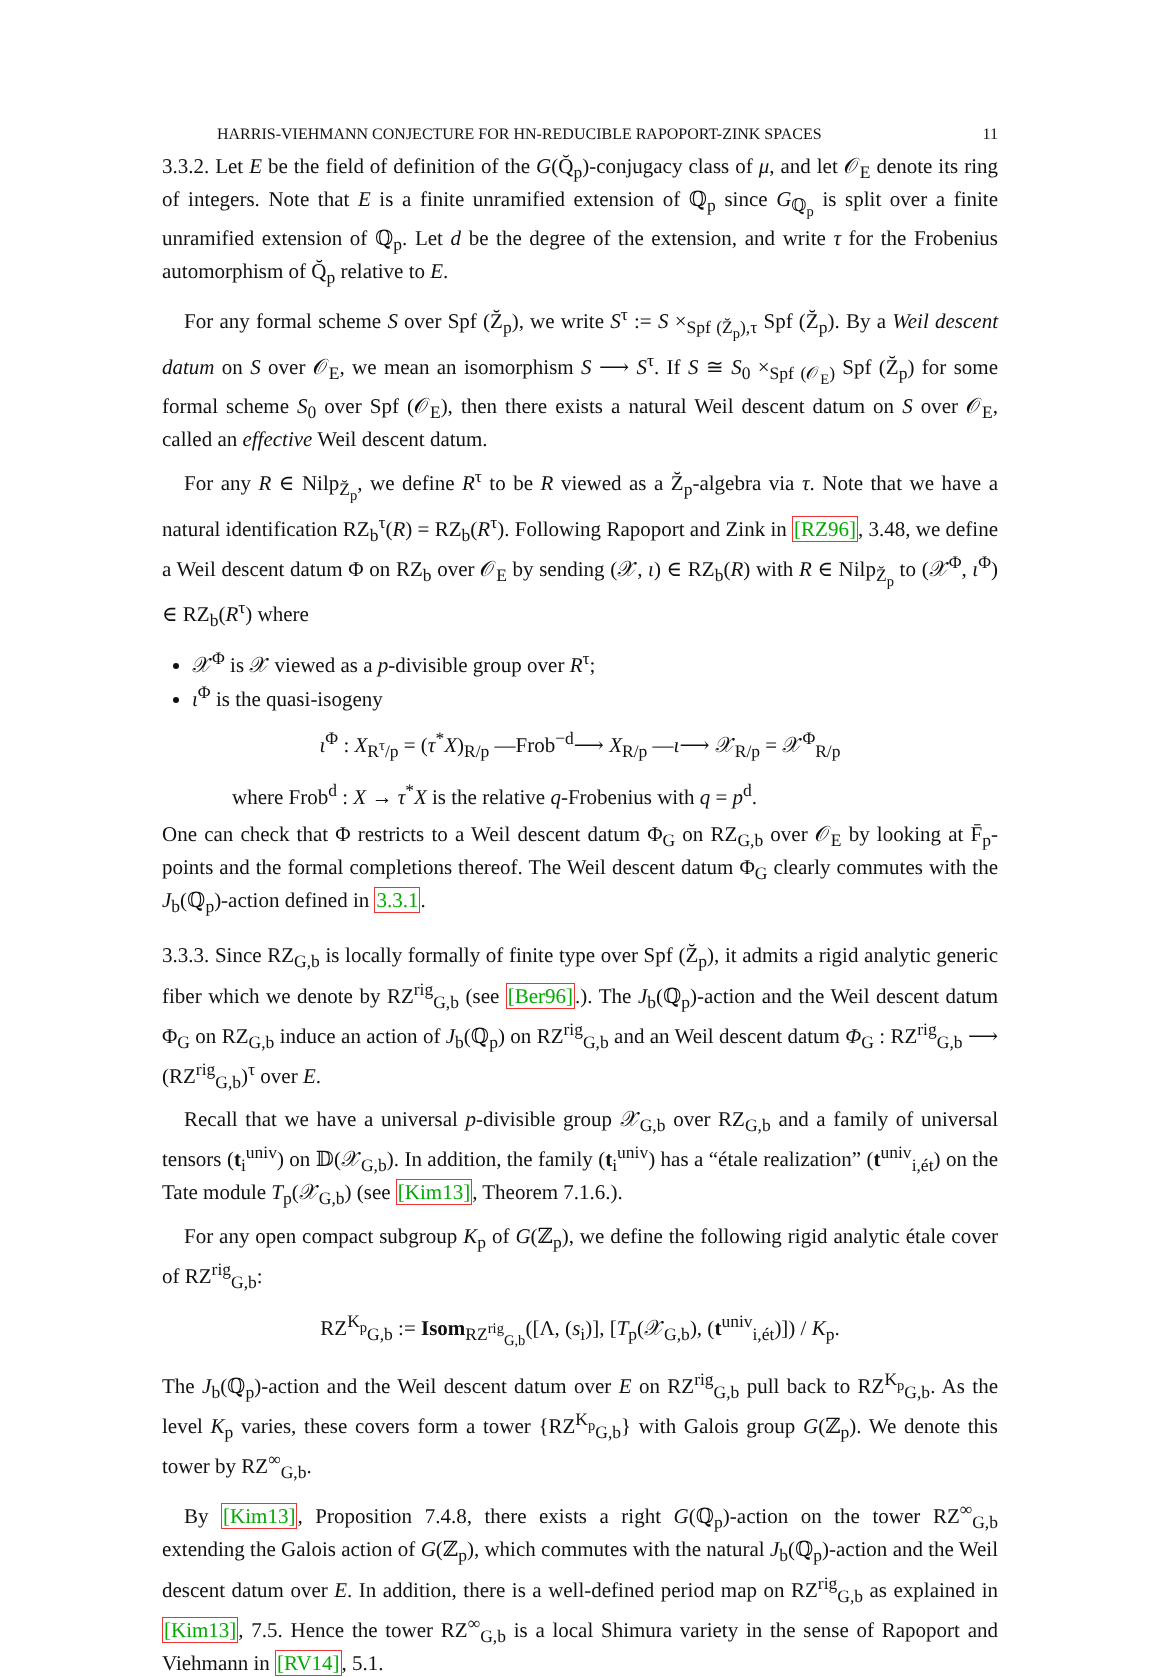HARRIS-VIEHMANN CONJECTURE FOR HN-REDUCIBLE RAPOPORT-ZINK SPACES 11
3.3.2. Let E be the field of definition of the G(Q̆<sub>p</sub>)-conjugacy class of μ, and let 𝒪<sub>E</sub> denote its ring of integers. Note that E is a finite unramified extension of ℚ<sub>p</sub> since G<sub>ℚ<sub>p</sub></sub> is split over a finite unramified extension of ℚ<sub>p</sub>. Let d be the degree of the extension, and write τ for the Frobenius automorphism of Q̆<sub>p</sub> relative to E.
For any formal scheme S over Spf (Z̆<sub>p</sub>), we write S<sup>τ</sup> := S ×<sub>Spf (Z̆<sub>p</sub>),τ</sub> Spf (Z̆<sub>p</sub>). By a Weil descent datum on S over 𝒪<sub>E</sub>, we mean an isomorphism S ⟶ S<sup>τ</sup>. If S ≅ S<sub>0</sub> ×<sub>Spf (𝒪<sub>E</sub>)</sub> Spf (Z̆<sub>p</sub>) for some formal scheme S<sub>0</sub> over Spf (𝒪<sub>E</sub>), then there exists a natural Weil descent datum on S over 𝒪<sub>E</sub>, called an effective Weil descent datum.
For any R ∈ Nilp<sub>Z̆<sub>p</sub></sub>, we define R<sup>τ</sup> to be R viewed as a Z̆<sub>p</sub>-algebra via τ. Note that we have a natural identification RZ<sub>b</sub><sup>τ</sup>(R) = RZ<sub>b</sub>(R<sup>τ</sup>). Following Rapoport and Zink in [RZ96], 3.48, we define a Weil descent datum Φ on RZ<sub>b</sub> over 𝒪<sub>E</sub> by sending (𝒳, ι) ∈ RZ<sub>b</sub>(R) with R ∈ Nilp<sub>Z̆<sub>p</sub></sub> to (𝒳<sup>Φ</sup>, ι<sup>Φ</sup>) ∈ RZ<sub>b</sub>(R<sup>τ</sup>) where
𝒳<sup>Φ</sup> is 𝒳 viewed as a p-divisible group over R<sup>τ</sup>;
ι<sup>Φ</sup> is the quasi-isogeny
ι<sup>Φ</sup> : X<sub>R<sup>τ</sup>/p</sub> = (τ<sup>*</sup>X)<sub>R/p</sub> —Frob<sup>−d</sup>⟶ X<sub>R/p</sub> —ι⟶ 𝒳<sub>R/p</sub> = 𝒳<sup>Φ</sup><sub>R/p</sub>
where Frob<sup>d</sup> : X → τ<sup>*</sup>X is the relative q-Frobenius with q = p<sup>d</sup>.
One can check that Φ restricts to a Weil descent datum Φ<sub>G</sub> on RZ<sub>G,b</sub> over 𝒪<sub>E</sub> by looking at F̄<sub>p</sub>-points and the formal completions thereof. The Weil descent datum Φ<sub>G</sub> clearly commutes with the J<sub>b</sub>(ℚ<sub>p</sub>)-action defined in 3.3.1.
3.3.3. Since RZ<sub>G,b</sub> is locally formally of finite type over Spf (Z̆<sub>p</sub>), it admits a rigid analytic generic fiber which we denote by RZ<sup>rig</sup><sub>G,b</sub> (see [Ber96].). The J<sub>b</sub>(ℚ<sub>p</sub>)-action and the Weil descent datum Φ<sub>G</sub> on RZ<sub>G,b</sub> induce an action of J<sub>b</sub>(ℚ<sub>p</sub>) on RZ<sup>rig</sup><sub>G,b</sub> and an Weil descent datum Φ<sub>G</sub> : RZ<sup>rig</sup><sub>G,b</sub> ⟶ (RZ<sup>rig</sup><sub>G,b</sub>)<sup>τ</sup> over E.
Recall that we have a universal p-divisible group 𝒳<sub>G,b</sub> over RZ<sub>G,b</sub> and a family of universal tensors (t<sub>i</sub><sup>univ</sup>) on 𝔻(𝒳<sub>G,b</sub>). In addition, the family (t<sub>i</sub><sup>univ</sup>) has a “étale realization” (t<sup>univ</sup><sub>i,ét</sub>) on the Tate module T<sub>p</sub>(𝒳<sub>G,b</sub>) (see [Kim13], Theorem 7.1.6.).
For any open compact subgroup K<sub>p</sub> of G(ℤ<sub>p</sub>), we define the following rigid analytic étale cover of RZ<sup>rig</sup><sub>G,b</sub>:
RZ<sup>K<sub>p</sub></sup><sub>G,b</sub> := Isom<sub>RZ<sup>rig</sup><sub>G,b</sub></sub>([Λ, (s<sub>i</sub>)], [T<sub>p</sub>(𝒳<sub>G,b</sub>), (t<sup>univ</sup><sub>i,ét</sub>)]) / K<sub>p</sub>.
The J<sub>b</sub>(ℚ<sub>p</sub>)-action and the Weil descent datum over E on RZ<sup>rig</sup><sub>G,b</sub> pull back to RZ<sup>K<sub>p</sub></sup><sub>G,b</sub>. As the level K<sub>p</sub> varies, these covers form a tower {RZ<sup>K<sub>p</sub></sup><sub>G,b</sub>} with Galois group G(ℤ<sub>p</sub>). We denote this tower by RZ<sup>∞</sup><sub>G,b</sub>.
By [Kim13], Proposition 7.4.8, there exists a right G(ℚ<sub>p</sub>)-action on the tower RZ<sup>∞</sup><sub>G,b</sub> extending the Galois action of G(ℤ<sub>p</sub>), which commutes with the natural J<sub>b</sub>(ℚ<sub>p</sub>)-action and the Weil descent datum over E. In addition, there is a well-defined period map on RZ<sup>rig</sup><sub>G,b</sub> as explained in [Kim13], 7.5. Hence the tower RZ<sup>∞</sup><sub>G,b</sub> is a local Shimura variety in the sense of Rapoport and Viehmann in [RV14], 5.1.